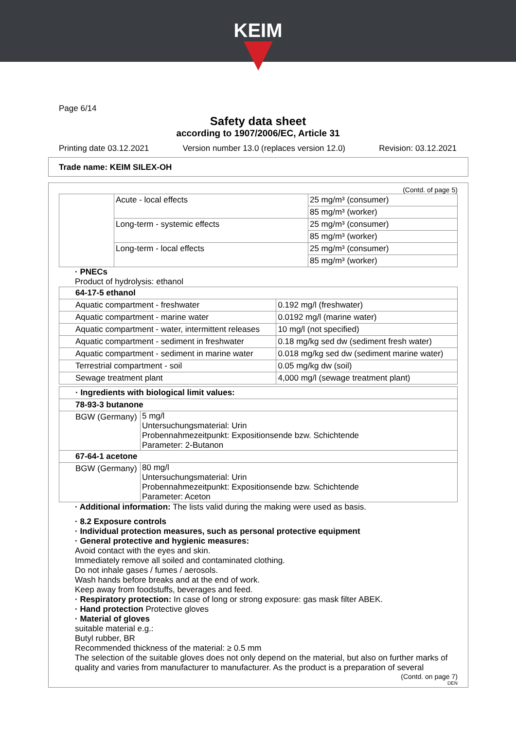KEIM
Page 6/14
Safety data sheet
according to 1907/2006/EC, Article 31
Printing date 03.12.2021 Version number 13.0 (replaces version 12.0) Revision: 03.12.2021
Trade name: KEIM SILEX-OH
(Contd. of page 5)
| | Acute - local effects | 25 mg/m³ (consumer) |
| | | 85 mg/m³ (worker) |
| | Long-term - systemic effects | 25 mg/m³ (consumer) |
| | | 85 mg/m³ (worker) |
| | Long-term - local effects | 25 mg/m³ (consumer) |
| | | 85 mg/m³ (worker) |
· PNECs
Product of hydrolysis: ethanol
| 64-17-5 ethanol | |
| Aquatic compartment - freshwater | 0.192 mg/l (freshwater) |
| Aquatic compartment - marine water | 0.0192 mg/l (marine water) |
| Aquatic compartment - water, intermittent releases | 10 mg/l (not specified) |
| Aquatic compartment - sediment in freshwater | 0.18 mg/kg sed dw (sediment fresh water) |
| Aquatic compartment - sediment in marine water | 0.018 mg/kg sed dw (sediment marine water) |
| Terrestrial compartment - soil | 0.05 mg/kg dw (soil) |
| Sewage treatment plant | 4,000 mg/l (sewage treatment plant) |
| · Ingredients with biological limit values: | |
| 78-93-3 butanone | |
| BGW (Germany) | 5 mg/l Untersuchungsmaterial: Urin Probennahmezeitpunkt: Expositionsende bzw. Schichtende Parameter: 2-Butanon |
| 67-64-1 acetone | |
| BGW (Germany) | 80 mg/l Untersuchungsmaterial: Urin Probennahmezeitpunkt: Expositionsende bzw. Schichtende Parameter: Aceton |
· Additional information: The lists valid during the making were used as basis.
· 8.2 Exposure controls
· Individual protection measures, such as personal protective equipment
· General protective and hygienic measures:
Avoid contact with the eyes and skin.
Immediately remove all soiled and contaminated clothing.
Do not inhale gases / fumes / aerosols.
Wash hands before breaks and at the end of work.
Keep away from foodstuffs, beverages and feed.
· Respiratory protection: In case of long or strong exposure: gas mask filter ABEK.
· Hand protection Protective gloves
· Material of gloves
suitable material e.g.:
Butyl rubber, BR
Recommended thickness of the material: ≥ 0.5 mm
The selection of the suitable gloves does not only depend on the material, but also on further marks of quality and varies from manufacturer to manufacturer. As the product is a preparation of several
(Contd. on page 7)
DEN